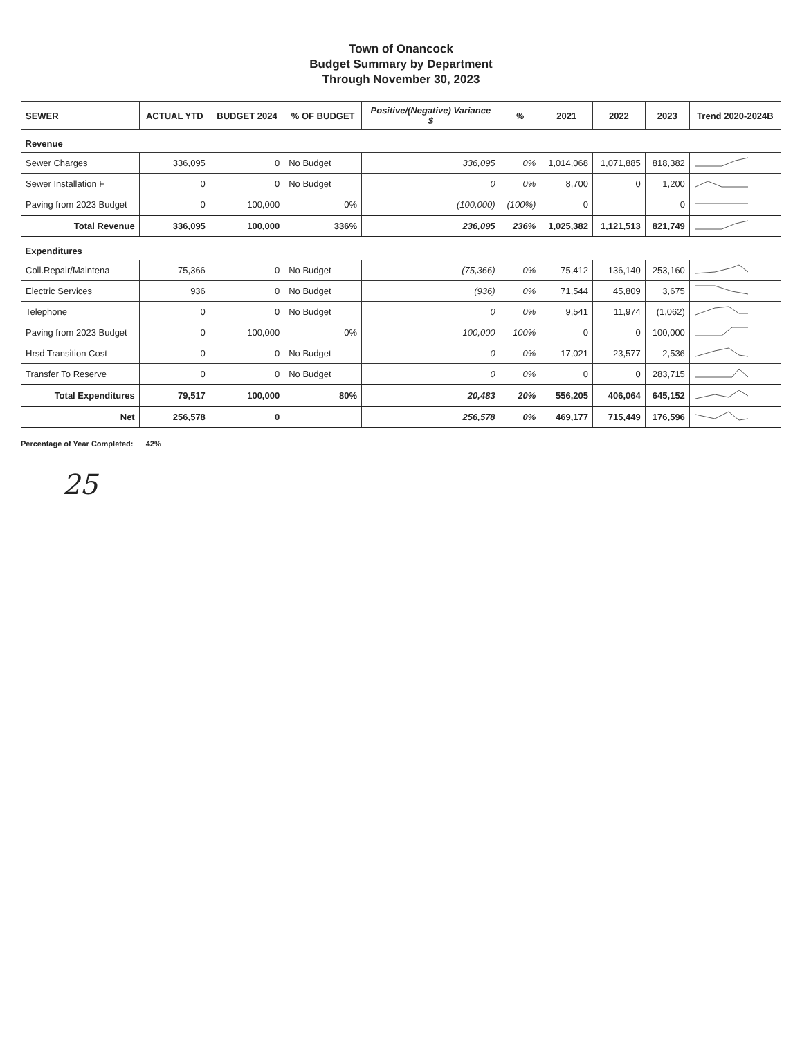Town of Onancock
Budget Summary by Department
Through November 30, 2023
| SEWER | ACTUAL YTD | BUDGET 2024 | % OF BUDGET | Positive/(Negative) Variance $ | % | 2021 | 2022 | 2023 | Trend 2020-2024B |
| --- | --- | --- | --- | --- | --- | --- | --- | --- | --- |
| Revenue | | | | | | | | | |
| Sewer Charges | 336,095 | 0 | No Budget | 336,095 | 0% | 1,014,068 | 1,071,885 | 818,382 | |
| Sewer Installation F | 0 | 0 | No Budget | 0 | 0% | 8,700 | 0 | 1,200 | |
| Paving from 2023 Budget | 0 | 100,000 | 0% | (100,000) | (100%) | 0 | | 0 | |
| Total Revenue | 336,095 | 100,000 | 336% | 236,095 | 236% | 1,025,382 | 1,121,513 | 821,749 | |
| Expenditures | | | | | | | | | |
| Coll.Repair/Maintena | 75,366 | 0 | No Budget | (75,366) | 0% | 75,412 | 136,140 | 253,160 | |
| Electric Services | 936 | 0 | No Budget | (936) | 0% | 71,544 | 45,809 | 3,675 | |
| Telephone | 0 | 0 | No Budget | 0 | 0% | 9,541 | 11,974 | (1,062) | |
| Paving from 2023 Budget | 0 | 100,000 | 0% | 100,000 | 100% | 0 | 0 | 100,000 | |
| Hrsd Transition Cost | 0 | 0 | No Budget | 0 | 0% | 17,021 | 23,577 | 2,536 | |
| Transfer To Reserve | 0 | 0 | No Budget | 0 | 0% | 0 | 0 | 283,715 | |
| Total Expenditures | 79,517 | 100,000 | 80% | 20,483 | 20% | 556,205 | 406,064 | 645,152 | |
| Net | 256,578 | 0 | | 256,578 | 0% | 469,177 | 715,449 | 176,596 | |
Percentage of Year Completed: 42%
25